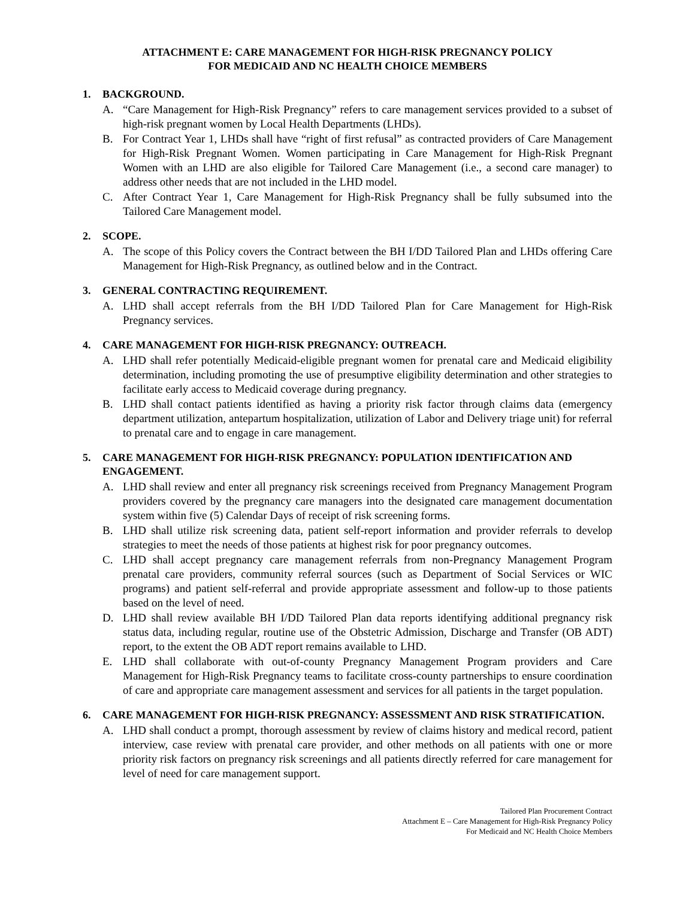ATTACHMENT E: CARE MANAGEMENT FOR HIGH-RISK PREGNANCY POLICY
FOR MEDICAID AND NC HEALTH CHOICE MEMBERS
1. BACKGROUND.
A. “Care Management for High-Risk Pregnancy” refers to care management services provided to a subset of high-risk pregnant women by Local Health Departments (LHDs).
B. For Contract Year 1, LHDs shall have “right of first refusal” as contracted providers of Care Management for High-Risk Pregnant Women. Women participating in Care Management for High-Risk Pregnant Women with an LHD are also eligible for Tailored Care Management (i.e., a second care manager) to address other needs that are not included in the LHD model.
C. After Contract Year 1, Care Management for High-Risk Pregnancy shall be fully subsumed into the Tailored Care Management model.
2. SCOPE.
A. The scope of this Policy covers the Contract between the BH I/DD Tailored Plan and LHDs offering Care Management for High-Risk Pregnancy, as outlined below and in the Contract.
3. GENERAL CONTRACTING REQUIREMENT.
A. LHD shall accept referrals from the BH I/DD Tailored Plan for Care Management for High-Risk Pregnancy services.
4. CARE MANAGEMENT FOR HIGH-RISK PREGNANCY: OUTREACH.
A. LHD shall refer potentially Medicaid-eligible pregnant women for prenatal care and Medicaid eligibility determination, including promoting the use of presumptive eligibility determination and other strategies to facilitate early access to Medicaid coverage during pregnancy.
B. LHD shall contact patients identified as having a priority risk factor through claims data (emergency department utilization, antepartum hospitalization, utilization of Labor and Delivery triage unit) for referral to prenatal care and to engage in care management.
5. CARE MANAGEMENT FOR HIGH-RISK PREGNANCY: POPULATION IDENTIFICATION AND ENGAGEMENT.
A. LHD shall review and enter all pregnancy risk screenings received from Pregnancy Management Program providers covered by the pregnancy care managers into the designated care management documentation system within five (5) Calendar Days of receipt of risk screening forms.
B. LHD shall utilize risk screening data, patient self-report information and provider referrals to develop strategies to meet the needs of those patients at highest risk for poor pregnancy outcomes.
C. LHD shall accept pregnancy care management referrals from non-Pregnancy Management Program prenatal care providers, community referral sources (such as Department of Social Services or WIC programs) and patient self-referral and provide appropriate assessment and follow-up to those patients based on the level of need.
D. LHD shall review available BH I/DD Tailored Plan data reports identifying additional pregnancy risk status data, including regular, routine use of the Obstetric Admission, Discharge and Transfer (OB ADT) report, to the extent the OB ADT report remains available to LHD.
E. LHD shall collaborate with out-of-county Pregnancy Management Program providers and Care Management for High-Risk Pregnancy teams to facilitate cross-county partnerships to ensure coordination of care and appropriate care management assessment and services for all patients in the target population.
6. CARE MANAGEMENT FOR HIGH-RISK PREGNANCY: ASSESSMENT AND RISK STRATIFICATION.
A. LHD shall conduct a prompt, thorough assessment by review of claims history and medical record, patient interview, case review with prenatal care provider, and other methods on all patients with one or more priority risk factors on pregnancy risk screenings and all patients directly referred for care management for level of need for care management support.
Tailored Plan Procurement Contract
Attachment E – Care Management for High-Risk Pregnancy Policy
For Medicaid and NC Health Choice Members